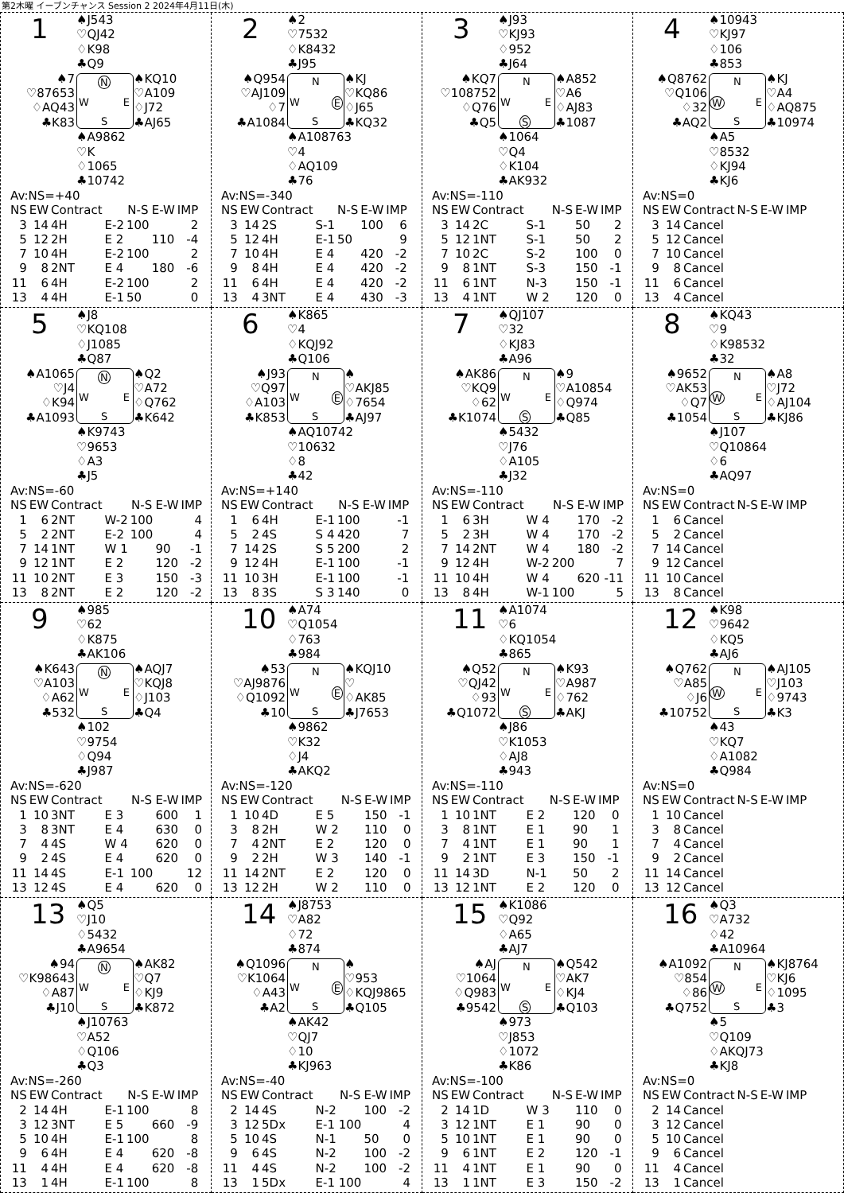第2木曜 イーブンチャンス Session 2 2024年4月11日(木)
1
♠J543
♡QJ42
♢K98
♣Q9
♠7
♡87653
♢AQ43
♣K83
N
W E
S
♠KQ10
♡A109
♢J72
♣AJ65
♠A9862
♡K
♢1065
♣10742
Av:NS=+40
| NS | EW | Contract | | N-S | E-W | IMP |
| --- | --- | --- | --- | --- | --- | --- |
| 3 | 14 | 4H | E-2 | 100 | | 2 |
| 5 | 12 | 2H | E 2 | | 110 | -4 |
| 7 | 10 | 4H | E-2 | 100 | | 2 |
| 9 | 8 | 2NT | E 4 | | 180 | -6 |
| 11 | 6 | 4H | E-2 | 100 | | 2 |
| 13 | 4 | 4H | E-1 | 50 | | 0 |
2
♠2
♡7532
♢K8432
♣J95
♠Q954
♡AJ109
♢7
♣A1084
N
W E
S
♠KJ
♡KQ86
♢J65
♣KQ32
♠A108763
♡4
♢AQ109
♣76
Av:NS=-340
| NS | EW | Contract | | N-S | E-W | IMP |
| --- | --- | --- | --- | --- | --- | --- |
| 3 | 14 | 2S | S-1 | | 100 | 6 |
| 5 | 12 | 4H | E-1 | 50 | | 9 |
| 7 | 10 | 4H | E 4 | | 420 | -2 |
| 9 | 8 | 4H | E 4 | | 420 | -2 |
| 11 | 6 | 4H | E 4 | | 420 | -2 |
| 13 | 4 | 3NT | E 4 | | 430 | -3 |
3
♠J93
♡KJ93
♢952
♣J64
♠KQ7
♡108752
♢Q76
♣Q5
N
W E
S
♠A852
♡A6
♢AJ83
♣1087
♠1064
♡Q4
♢K104
♣AK932
Av:NS=-110
| NS | EW | Contract | | N-S | E-W | IMP |
| --- | --- | --- | --- | --- | --- | --- |
| 3 | 14 | 2C | S-1 | | 50 | 2 |
| 5 | 12 | 1NT | S-1 | | 50 | 2 |
| 7 | 10 | 2C | S-2 | | 100 | 0 |
| 9 | 8 | 1NT | S-3 | | 150 | -1 |
| 11 | 6 | 1NT | N-3 | | 150 | -1 |
| 13 | 4 | 1NT | W 2 | | 120 | 0 |
4
♠10943
♡KJ97
♢106
♣853
♠Q8762
♡Q106
♢32
♣AQ2
N
W E
S
♠KJ
♡A4
♢AQ875
♣10974
♠A5
♡8532
♢KJ94
♣KJ6
Av:NS=0
| NS | EW | Contract | N-S | E-W | IMP |
| --- | --- | --- | --- | --- | --- |
| 3 | 14 | Cancel | | | |
| 5 | 12 | Cancel | | | |
| 7 | 10 | Cancel | | | |
| 9 | 8 | Cancel | | | |
| 11 | 6 | Cancel | | | |
| 13 | 4 | Cancel | | | |
5
♠J8
♡KQ108
♢J1085
♣Q87
♠A1065
♡J4
♢K94
♣A1093
N
W E
S
♠Q2
♡A72
♢Q762
♣K642
♠K9743
♡9653
♢A3
♣J5
Av:NS=-60
| NS | EW | Contract | | N-S | E-W | IMP |
| --- | --- | --- | --- | --- | --- | --- |
| 1 | 6 | 2NT | W-2 | 100 | | 4 |
| 5 | 2 | 2NT | E-2 | 100 | | 4 |
| 7 | 14 | 1NT | W 1 | | 90 | -1 |
| 9 | 12 | 1NT | E 2 | | 120 | -2 |
| 11 | 10 | 2NT | E 3 | | 150 | -3 |
| 13 | 8 | 2NT | E 2 | | 120 | -2 |
6
♠K865
♡4
♢KQJ92
♣Q106
♠J93
♡Q97
♢A103
♣K853
N
W E
S
♠
♡AKJ85
♢7654
♣AJ97
♠AQ10742
♡10632
♢8
♣42
Av:NS=+140
| NS | EW | Contract | | N-S | E-W | IMP |
| --- | --- | --- | --- | --- | --- | --- |
| 1 | 6 | 4H | E-1 | 100 | | -1 |
| 5 | 2 | 4S | S 4 | 420 | | 7 |
| 7 | 14 | 2S | S 5 | 200 | | 2 |
| 9 | 12 | 4H | E-1 | 100 | | -1 |
| 11 | 10 | 3H | E-1 | 100 | | -1 |
| 13 | 8 | 3S | S 3 | 140 | | 0 |
7
♠QJ107
♡32
♢KJ83
♣A96
♠AK86
♡KQ9
♢62
♣K1074
N
W E
S
♠9
♡A10854
♢Q974
♣Q85
♠5432
♡J76
♢A105
♣J32
Av:NS=-110
| NS | EW | Contract | | N-S | E-W | IMP |
| --- | --- | --- | --- | --- | --- | --- |
| 1 | 6 | 3H | W 4 | | 170 | -2 |
| 5 | 2 | 3H | W 4 | | 170 | -2 |
| 7 | 14 | 2NT | W 4 | | 180 | -2 |
| 9 | 12 | 4H | W-2 | 200 | | 7 |
| 11 | 10 | 4H | W 4 | | 620 | -11 |
| 13 | 8 | 4H | W-1 | 100 | | 5 |
8
♠KQ43
♡9
♢K98532
♣32
♠9652
♡AK53
♢Q7
♣1054
N
W E
S
♠A8
♡J72
♢AJ104
♣KJ86
♠J107
♡Q10864
♢6
♣AQ97
Av:NS=0
| NS | EW | Contract | N-S | E-W | IMP |
| --- | --- | --- | --- | --- | --- |
| 1 | 6 | Cancel | | | |
| 5 | 2 | Cancel | | | |
| 7 | 14 | Cancel | | | |
| 9 | 12 | Cancel | | | |
| 11 | 10 | Cancel | | | |
| 13 | 8 | Cancel | | | |
9
♠985
♡62
♢K875
♣AK106
♠K643
♡A103
♢A62
♣532
N
W E
S
♠AQJ7
♡KQJ8
♢J103
♣Q4
♠102
♡9754
♢Q94
♣J987
Av:NS=-620
| NS | EW | Contract | | N-S | E-W | IMP |
| --- | --- | --- | --- | --- | --- | --- |
| 1 | 10 | 3NT | E 3 | | 600 | 1 |
| 3 | 8 | 3NT | E 4 | | 630 | 0 |
| 7 | 4 | 4S | W 4 | | 620 | 0 |
| 9 | 2 | 4S | E 4 | | 620 | 0 |
| 11 | 14 | 4S | E-1 | 100 | | 12 |
| 13 | 12 | 4S | E 4 | | 620 | 0 |
10
♠A74
♡Q1054
♢763
♣984
♠53
♡AJ9876
♢Q1092
♣10
N
W E
S
♠KQJ10
♡
♢AK85
♣J7653
♠9862
♡K32
♢J4
♣AKQ2
Av:NS=-120
| NS | EW | Contract | | N-S | E-W | IMP |
| --- | --- | --- | --- | --- | --- | --- |
| 1 | 10 | 4D | E 5 | | 150 | -1 |
| 3 | 8 | 2H | W 2 | | 110 | 0 |
| 7 | 4 | 2NT | E 2 | | 120 | 0 |
| 9 | 2 | 2H | W 3 | | 140 | -1 |
| 11 | 14 | 2NT | E 2 | | 120 | 0 |
| 13 | 12 | 2H | W 2 | | 110 | 0 |
11
♠A1074
♡6
♢KQ1054
♣865
♠Q52
♡QJ42
♢93
♣Q1072
N
W E
S
♠K93
♡A987
♢762
♣AKJ
♠J86
♡K1053
♢AJ8
♣943
Av:NS=-110
| NS | EW | Contract | | N-S | E-W | IMP |
| --- | --- | --- | --- | --- | --- | --- |
| 1 | 10 | 1NT | E 2 | | 120 | 0 |
| 3 | 8 | 1NT | E 1 | | 90 | 1 |
| 7 | 4 | 1NT | E 1 | | 90 | 1 |
| 9 | 2 | 1NT | E 3 | | 150 | -1 |
| 11 | 14 | 3D | N-1 | | 50 | 2 |
| 13 | 12 | 1NT | E 2 | | 120 | 0 |
12
♠K98
♡9642
♢KQ5
♣AJ6
♠Q762
♡A85
♢J6
♣10752
N
W E
S
♠AJ105
♡J103
♢9743
♣K3
♠43
♡KQ7
♢A1082
♣Q984
Av:NS=0
| NS | EW | Contract | N-S | E-W | IMP |
| --- | --- | --- | --- | --- | --- |
| 1 | 10 | Cancel | | | |
| 3 | 8 | Cancel | | | |
| 7 | 4 | Cancel | | | |
| 9 | 2 | Cancel | | | |
| 11 | 14 | Cancel | | | |
| 13 | 12 | Cancel | | | |
13
♠Q5
♡J10
♢5432
♣A9654
♠94
♡K98643
♢A87
♣J10
N
W E
S
♠AK82
♡Q7
♢KJ9
♣K872
♠J10763
♡A52
♢Q106
♣Q3
Av:NS=-260
| NS | EW | Contract | | N-S | E-W | IMP |
| --- | --- | --- | --- | --- | --- | --- |
| 2 | 14 | 4H | E-1 | 100 | | 8 |
| 3 | 12 | 3NT | E 5 | | 660 | -9 |
| 5 | 10 | 4H | E-1 | 100 | | 8 |
| 9 | 6 | 4H | E 4 | | 620 | -8 |
| 11 | 4 | 4H | E 4 | | 620 | -8 |
| 13 | 1 | 4H | E-1 | 100 | | 8 |
14
♠J8753
♡A82
♢72
♣874
♠Q1096
♡K1064
♢A43
♣A2
N
W E
S
♠
♡953
♢KQJ9865
♣Q105
♠AK42
♡QJ7
♢10
♣KJ963
Av:NS=-40
| NS | EW | Contract | | N-S | E-W | IMP |
| --- | --- | --- | --- | --- | --- | --- |
| 2 | 14 | 4S | N-2 | | 100 | -2 |
| 3 | 12 | 5Dx | E-1 | 100 | | 4 |
| 5 | 10 | 4S | N-1 | | 50 | 0 |
| 9 | 6 | 4S | N-2 | | 100 | -2 |
| 11 | 4 | 4S | N-2 | | 100 | -2 |
| 13 | 1 | 5Dx | E-1 | 100 | | 4 |
15
♠K1086
♡Q92
♢A65
♣AJ7
♠AJ
♡1064
♢Q983
♣9542
N
W E
S
♠Q542
♡AK7
♢KJ4
♣Q103
♠973
♡J853
♢1072
♣K86
Av:NS=-100
| NS | EW | Contract | | N-S | E-W | IMP |
| --- | --- | --- | --- | --- | --- | --- |
| 2 | 14 | 1D | W 3 | | 110 | 0 |
| 3 | 12 | 1NT | E 1 | | 90 | 0 |
| 5 | 10 | 1NT | E 1 | | 90 | 0 |
| 9 | 6 | 1NT | E 2 | | 120 | -1 |
| 11 | 4 | 1NT | E 1 | | 90 | 0 |
| 13 | 1 | 1NT | E 3 | | 150 | -2 |
16
♠Q3
♡A732
♢42
♣A10964
♠A1092
♡854
♢86
♣Q752
N
W E
S
♠KJ8764
♡KJ6
♢1095
♣3
♠5
♡Q109
♢AKQJ73
♣KJ8
Av:NS=0
| NS | EW | Contract | N-S | E-W | IMP |
| --- | --- | --- | --- | --- | --- |
| 2 | 14 | Cancel | | | |
| 3 | 12 | Cancel | | | |
| 5 | 10 | Cancel | | | |
| 9 | 6 | Cancel | | | |
| 11 | 4 | Cancel | | | |
| 13 | 1 | Cancel | | | |